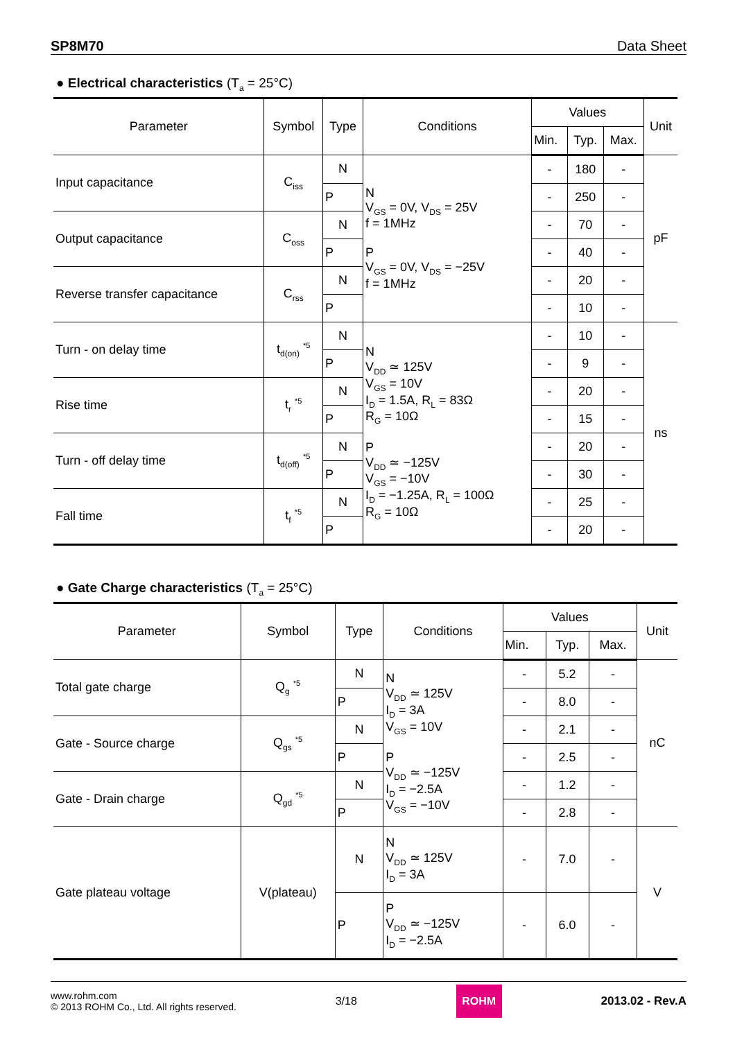SP8M70 Data Sheet
● Electrical characteristics (T<sub>a</sub> = 25°C)
| Parameter | Symbol | Type | Conditions | Values | | | Unit |
| --- | --- | --- | --- | --- | --- | --- | --- |
| | | | | Min. | Typ. | Max. | |
| Input capacitance | C<sub>iss</sub> | N | N V<sub>GS</sub> = 0V, V<sub>DS</sub> = 25V f = 1MHz P V<sub>GS</sub> = 0V, V<sub>DS</sub> = −25V f = 1MHz | - | 180 | - | pF |
| | | P | | - | 250 | - | |
| Output capacitance | C<sub>oss</sub> | N | | - | 70 | - | |
| | | P | | - | 40 | - | |
| Reverse transfer capacitance | C<sub>rss</sub> | N | | - | 20 | - | |
| | | P | | - | 10 | - | |
| Turn - on delay time | t<sub>d(on)</sub> <sup>*5</sup> | N | N V<sub>DD</sub> ≃ 125V V<sub>GS</sub> = 10V I<sub>D</sub> = 1.5A, R<sub>L</sub> = 83Ω R<sub>G</sub> = 10Ω P V<sub>DD</sub> ≃ −125V V<sub>GS</sub> = −10V I<sub>D</sub> = −1.25A, R<sub>L</sub> = 100Ω R<sub>G</sub> = 10Ω | - | 10 | - | ns |
| | | P | | - | 9 | - | |
| Rise time | t<sub>r</sub> <sup>*5</sup> | N | | - | 20 | - | |
| | | P | | - | 15 | - | |
| Turn - off delay time | t<sub>d(off)</sub> <sup>*5</sup> | N | | - | 20 | - | |
| | | P | | - | 30 | - | |
| Fall time | t<sub>f</sub> <sup>*5</sup> | N | | - | 25 | - | |
| | | P | | - | 20 | - | |
● Gate Charge characteristics (T<sub>a</sub> = 25°C)
| Parameter | Symbol | Type | Conditions | Values | | | Unit |
| --- | --- | --- | --- | --- | --- | --- | --- |
| | | | | Min. | Typ. | Max. | |
| Total gate charge | Q<sub>g</sub> <sup>*5</sup> | N | N V<sub>DD</sub> ≃ 125V I<sub>D</sub> = 3A V<sub>GS</sub> = 10V P V<sub>DD</sub> ≃ −125V I<sub>D</sub> = −2.5A V<sub>GS</sub> = −10V | - | 5.2 | - | nC |
| | | P | | - | 8.0 | - | |
| Gate - Source charge | Q<sub>gs</sub> <sup>*5</sup> | N | | - | 2.1 | - | |
| | | P | | - | 2.5 | - | |
| Gate - Drain charge | Q<sub>gd</sub> <sup>*5</sup> | N | | - | 1.2 | - | |
| | | P | | - | 2.8 | - | |
| Gate plateau voltage | V(plateau) | N | N V<sub>DD</sub> ≃ 125V I<sub>D</sub> = 3A | - | 7.0 | - | V |
| | | P | P V<sub>DD</sub> ≃ −125V I<sub>D</sub> = −2.5A | - | 6.0 | - | |
www.rohm.com
© 2013 ROHM Co., Ltd. All rights reserved.
3/18
ROHM
2013.02 - Rev.A